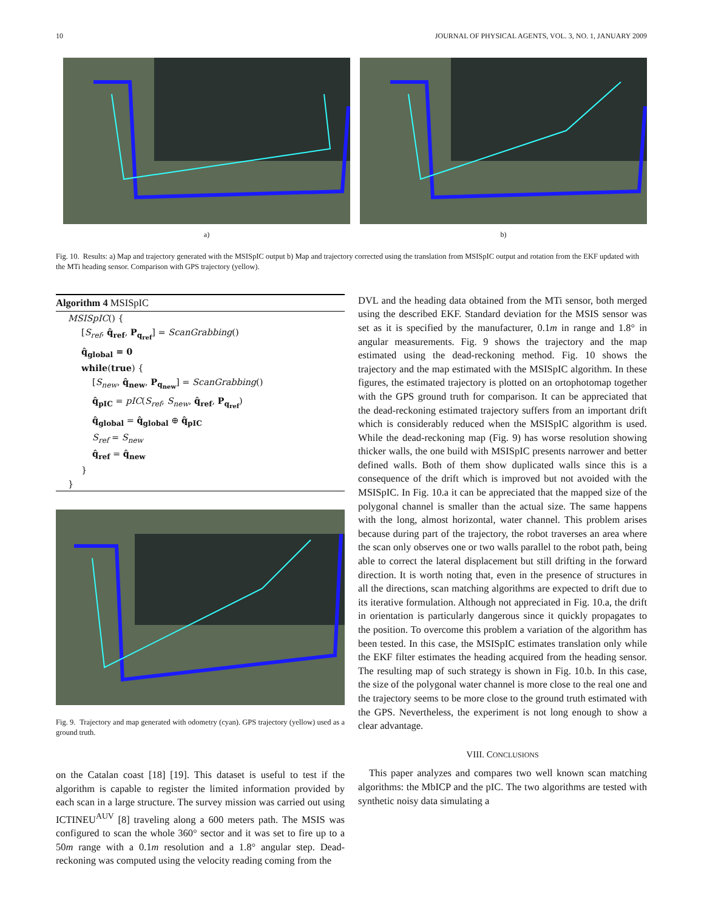10 JOURNAL OF PHYSICAL AGENTS, VOL. 3, NO. 1, JANUARY 2009
a) b)
Fig. 10. Results: a) Map and trajectory generated with the MSISpIC output b) Map and trajectory corrected using the translation from MSISpIC output and rotation from the EKF updated with the MTi heading sensor. Comparison with GPS trajectory (yellow).
Algorithm 4 MSISpIC
MSISpIC() {
[S<sub>ref</sub>, q̂<sub>ref</sub>, P<sub>q<sub>ref</sub></sub>] = ScanGrabbing()
q̂<sub>global</sub> = 0
while(true) {
[S<sub>new</sub>, q̂<sub>new</sub>, P<sub>q<sub>new</sub></sub>] = ScanGrabbing()
q̂<sub>pIC</sub> = pIC(S<sub>ref</sub>, S<sub>new</sub>, q̂<sub>ref</sub>, P<sub>q<sub>ref</sub></sub>)
q̂<sub>global</sub> = q̂<sub>global</sub> ⊕ q̂<sub>pIC</sub>
S<sub>ref</sub> = S<sub>new</sub>
q̂<sub>ref</sub> = q̂<sub>new</sub>
}
}
Fig. 9. Trajectory and map generated with odometry (cyan). GPS trajectory (yellow) used as a ground truth.
on the Catalan coast [18] [19]. This dataset is useful to test if the algorithm is capable to register the limited information provided by each scan in a large structure. The survey mission was carried out using ICTINEU<sup>AUV</sup> [8] traveling along a 600 meters path. The MSIS was configured to scan the whole 360° sector and it was set to fire up to a 50m range with a 0.1m resolution and a 1.8° angular step. Dead-reckoning was computed using the velocity reading coming from the
DVL and the heading data obtained from the MTi sensor, both merged using the described EKF. Standard deviation for the MSIS sensor was set as it is specified by the manufacturer, 0.1m in range and 1.8° in angular measurements. Fig. 9 shows the trajectory and the map estimated using the dead-reckoning method. Fig. 10 shows the trajectory and the map estimated with the MSISpIC algorithm. In these figures, the estimated trajectory is plotted on an ortophotomap together with the GPS ground truth for comparison. It can be appreciated that the dead-reckoning estimated trajectory suffers from an important drift which is considerably reduced when the MSISpIC algorithm is used. While the dead-reckoning map (Fig. 9) has worse resolution showing thicker walls, the one build with MSISpIC presents narrower and better defined walls. Both of them show duplicated walls since this is a consequence of the drift which is improved but not avoided with the MSISpIC. In Fig. 10.a it can be appreciated that the mapped size of the polygonal channel is smaller than the actual size. The same happens with the long, almost horizontal, water channel. This problem arises because during part of the trajectory, the robot traverses an area where the scan only observes one or two walls parallel to the robot path, being able to correct the lateral displacement but still drifting in the forward direction. It is worth noting that, even in the presence of structures in all the directions, scan matching algorithms are expected to drift due to its iterative formulation. Although not appreciated in Fig. 10.a, the drift in orientation is particularly dangerous since it quickly propagates to the position. To overcome this problem a variation of the algorithm has been tested. In this case, the MSISpIC estimates translation only while the EKF filter estimates the heading acquired from the heading sensor. The resulting map of such strategy is shown in Fig. 10.b. In this case, the size of the polygonal water channel is more close to the real one and the trajectory seems to be more close to the ground truth estimated with the GPS. Nevertheless, the experiment is not long enough to show a clear advantage.
VIII. CONCLUSIONS
This paper analyzes and compares two well known scan matching algorithms: the MbICP and the pIC. The two algorithms are tested with synthetic noisy data simulating a